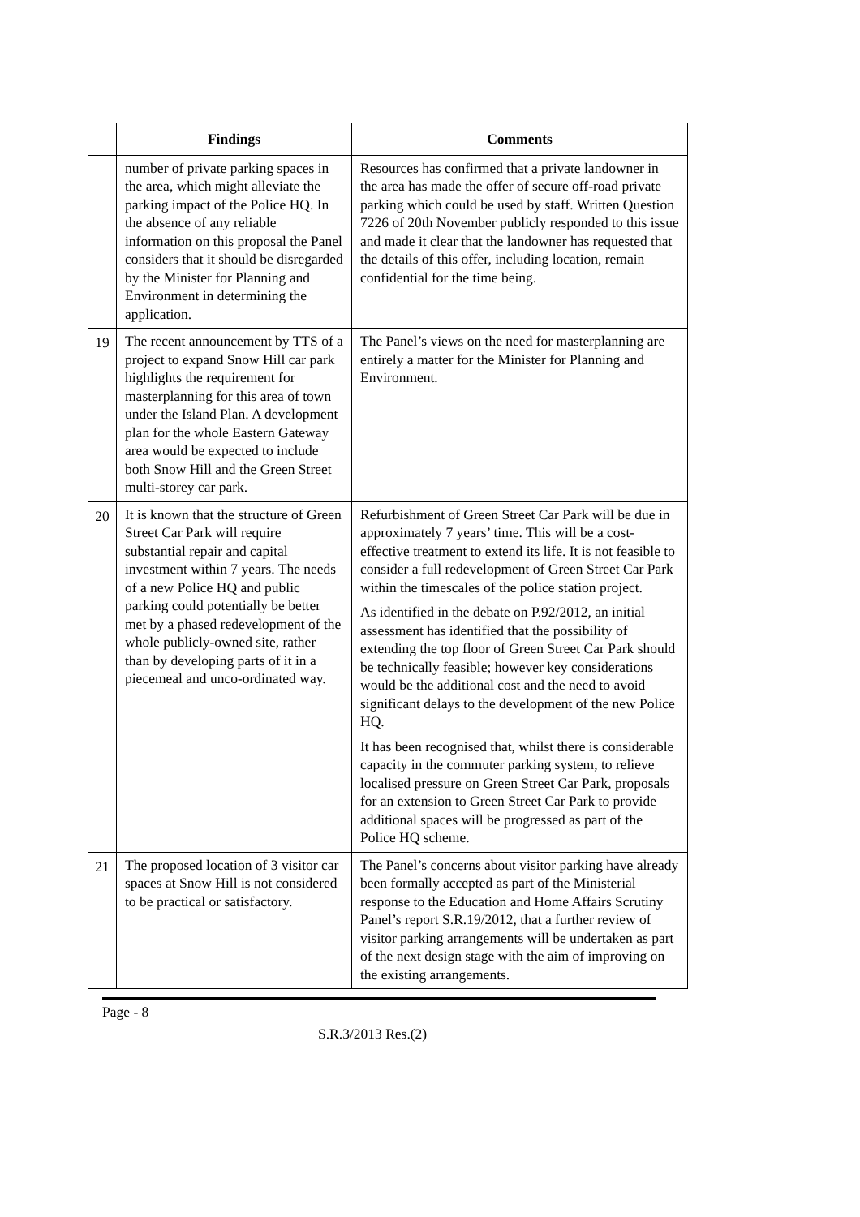| | Findings | Comments |
| --- | --- | --- |
| | number of private parking spaces in the area, which might alleviate the parking impact of the Police HQ. In the absence of any reliable information on this proposal the Panel considers that it should be disregarded by the Minister for Planning and Environment in determining the application. | Resources has confirmed that a private landowner in the area has made the offer of secure off-road private parking which could be used by staff. Written Question 7226 of 20th November publicly responded to this issue and made it clear that the landowner has requested that the details of this offer, including location, remain confidential for the time being. |
| 19 | The recent announcement by TTS of a project to expand Snow Hill car park highlights the requirement for masterplanning for this area of town under the Island Plan. A development plan for the whole Eastern Gateway area would be expected to include both Snow Hill and the Green Street multi-storey car park. | The Panel’s views on the need for masterplanning are entirely a matter for the Minister for Planning and Environment. |
| 20 | It is known that the structure of Green Street Car Park will require substantial repair and capital investment within 7 years. The needs of a new Police HQ and public parking could potentially be better met by a phased redevelopment of the whole publicly-owned site, rather than by developing parts of it in a piecemeal and unco-ordinated way. | Refurbishment of Green Street Car Park will be due in approximately 7 years’ time. This will be a cost-effective treatment to extend its life. It is not feasible to consider a full redevelopment of Green Street Car Park within the timescales of the police station project. As identified in the debate on P.92/2012, an initial assessment has identified that the possibility of extending the top floor of Green Street Car Park should be technically feasible; however key considerations would be the additional cost and the need to avoid significant delays to the development of the new Police HQ. It has been recognised that, whilst there is considerable capacity in the commuter parking system, to relieve localised pressure on Green Street Car Park, proposals for an extension to Green Street Car Park to provide additional spaces will be progressed as part of the Police HQ scheme. |
| 21 | The proposed location of 3 visitor car spaces at Snow Hill is not considered to be practical or satisfactory. | The Panel’s concerns about visitor parking have already been formally accepted as part of the Ministerial response to the Education and Home Affairs Scrutiny Panel’s report S.R.19/2012, that a further review of visitor parking arrangements will be undertaken as part of the next design stage with the aim of improving on the existing arrangements. |
Page - 8
S.R.3/2013 Res.(2)